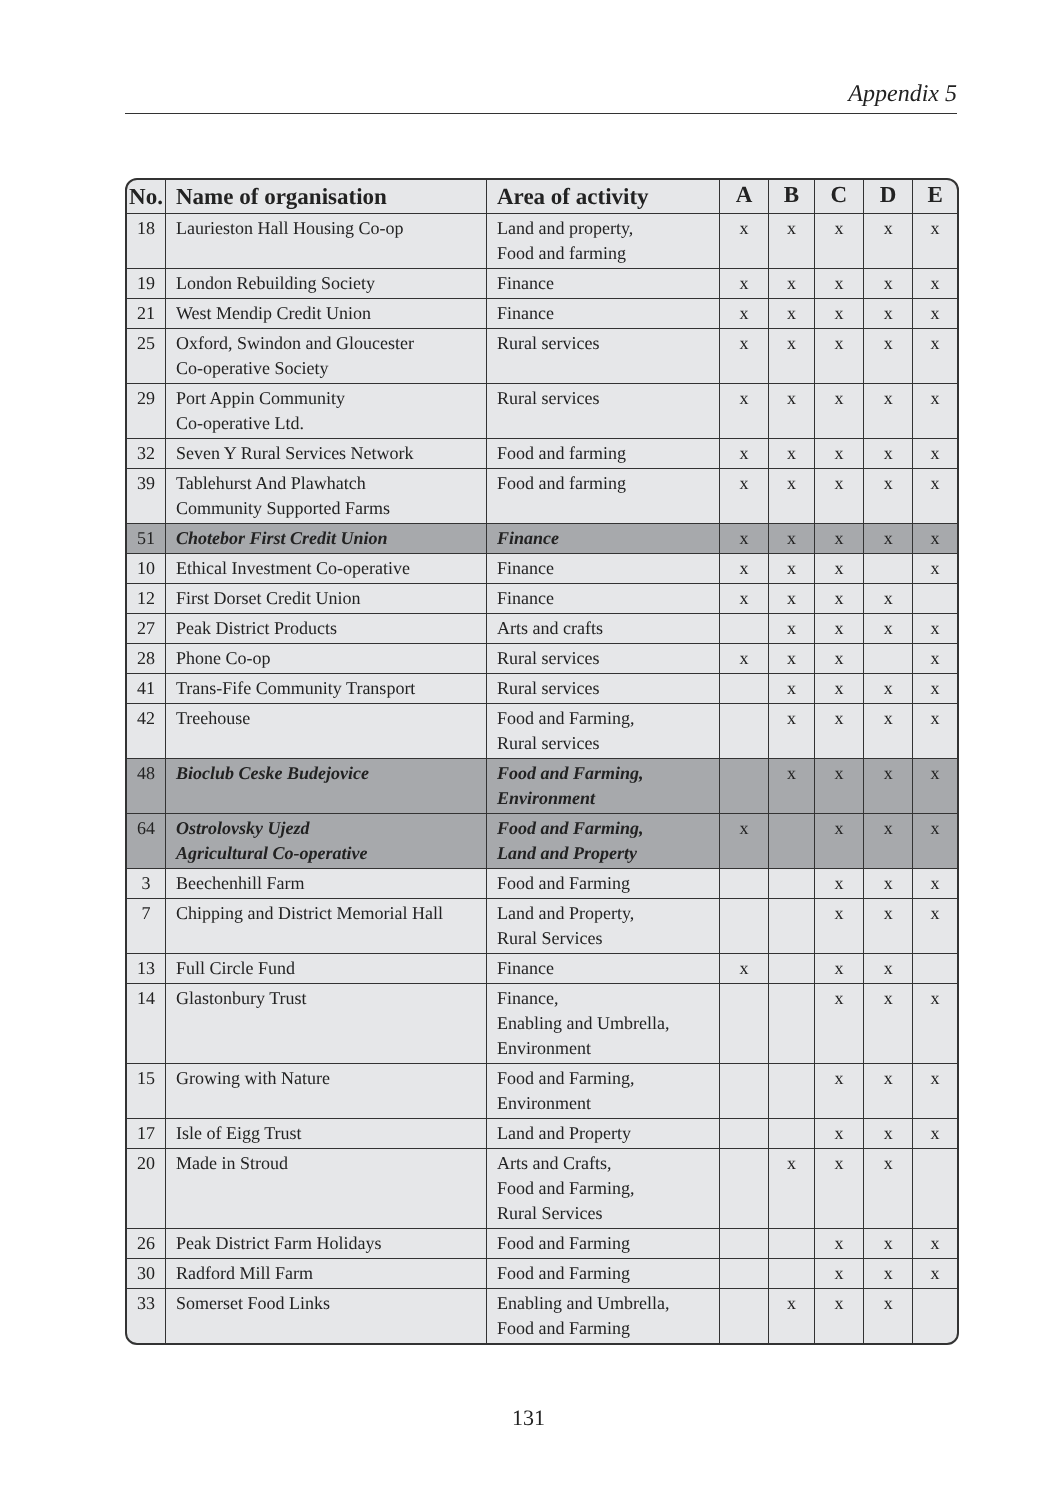Appendix 5
| No. | Name of organisation | Area of activity | A | B | C | D | E |
| --- | --- | --- | --- | --- | --- | --- | --- |
| 18 | Laurieston Hall Housing Co-op | Land and property, Food and farming | x | x | x | x | x |
| 19 | London Rebuilding Society | Finance | x | x | x | x | x |
| 21 | West Mendip Credit Union | Finance | x | x | x | x | x |
| 25 | Oxford, Swindon and Gloucester Co-operative Society | Rural services | x | x | x | x | x |
| 29 | Port Appin Community Co-operative Ltd. | Rural services | x | x | x | x | x |
| 32 | Seven Y Rural Services Network | Food and farming | x | x | x | x | x |
| 39 | Tablehurst And Plawhatch Community Supported Farms | Food and farming | x | x | x | x | x |
| 51 | Chotebor First Credit Union | Finance | x | x | x | x | x |
| 10 | Ethical Investment Co-operative | Finance | x | x | x | | x |
| 12 | First Dorset Credit Union | Finance | x | x | x | x | |
| 27 | Peak District Products | Arts and crafts | | x | x | x | x |
| 28 | Phone Co-op | Rural services | x | x | x | | x |
| 41 | Trans-Fife Community Transport | Rural services | | x | x | x | x |
| 42 | Treehouse | Food and Farming, Rural services | | x | x | x | x |
| 48 | Bioclub Ceske Budejovice | Food and Farming, Environment | | x | x | x | x |
| 64 | Ostrolovsky Ujezd Agricultural Co-operative | Food and Farming, Land and Property | x | | x | x | x |
| 3 | Beechenhill Farm | Food and Farming | | | x | x | x |
| 7 | Chipping and District Memorial Hall | Land and Property, Rural Services | | | x | x | x |
| 13 | Full Circle Fund | Finance | x | | x | x | |
| 14 | Glastonbury Trust | Finance, Enabling and Umbrella, Environment | | | x | x | x |
| 15 | Growing with Nature | Food and Farming, Environment | | | x | x | x |
| 17 | Isle of Eigg Trust | Land and Property | | | x | x | x |
| 20 | Made in Stroud | Arts and Crafts, Food and Farming, Rural Services | | x | x | x | |
| 26 | Peak District Farm Holidays | Food and Farming | | | x | x | x |
| 30 | Radford Mill Farm | Food and Farming | | | x | x | x |
| 33 | Somerset Food Links | Enabling and Umbrella, Food and Farming | | x | x | x | |
131